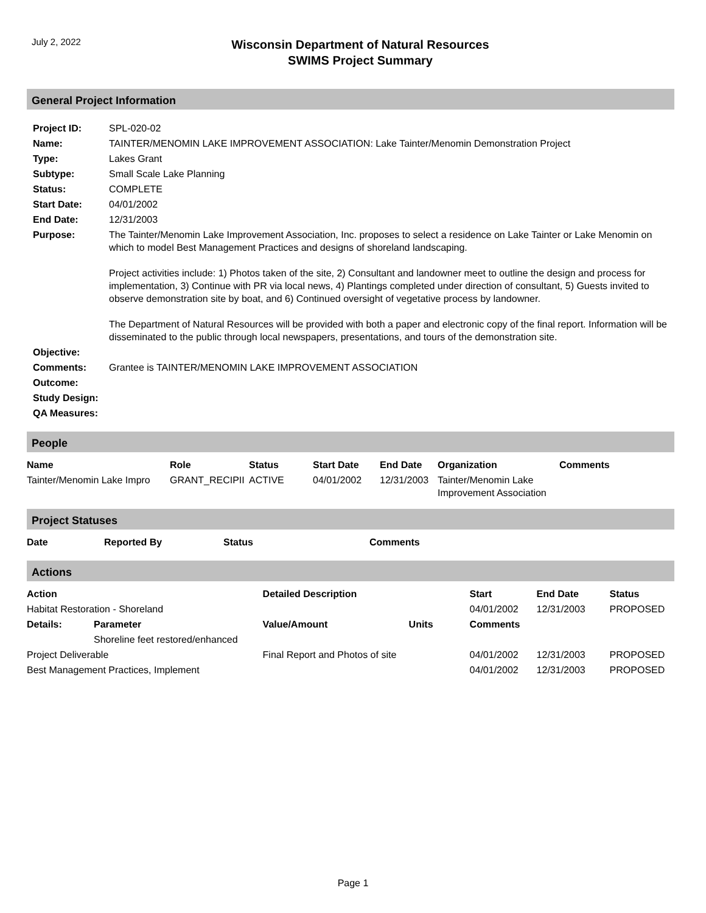July 2, 2022
Wisconsin Department of Natural Resources
SWIMS Project Summary
General Project Information
| Project ID: | SPL-020-02 |
| Name: | TAINTER/MENOMIN LAKE IMPROVEMENT ASSOCIATION: Lake Tainter/Menomin Demonstration Project |
| Type: | Lakes Grant |
| Subtype: | Small Scale Lake Planning |
| Status: | COMPLETE |
| Start Date: | 04/01/2002 |
| End Date: | 12/31/2003 |
| Purpose: | The Tainter/Menomin Lake Improvement Association, Inc. proposes to select a residence on Lake Tainter or Lake Menomin on which to model Best Management Practices and designs of shoreland landscaping. Project activities include: 1) Photos taken of the site, 2) Consultant and landowner meet to outline the design and process for implementation, 3) Continue with PR via local news, 4) Plantings completed under direction of consultant, 5) Guests invited to observe demonstration site by boat, and 6) Continued oversight of vegetative process by landowner. The Department of Natural Resources will be provided with both a paper and electronic copy of the final report. Information will be disseminated to the public through local newspapers, presentations, and tours of the demonstration site. |
| Objective: | |
| Comments: | Grantee is TAINTER/MENOMIN LAKE IMPROVEMENT ASSOCIATION |
| Outcome: | |
| Study Design: | |
| QA Measures: | |
People
| Name | Role | Status | Start Date | End Date | Organization | Comments |
| --- | --- | --- | --- | --- | --- | --- |
| Tainter/Menomin Lake Impro | GRANT_RECIPII | ACTIVE | 04/01/2002 | 12/31/2003 | Tainter/Menomin Lake Improvement Association | |
Project Statuses
| Date | Reported By | Status | Comments |
| --- | --- | --- | --- |
Actions
| Action | | Detailed Description | | Start | End Date | Status |
| --- | --- | --- | --- | --- | --- | --- |
| Habitat Restoration - Shoreland | | | | 04/01/2002 | 12/31/2003 | PROPOSED |
| Details: | Parameter | Value/Amount | Units | Comments | | |
| | Shoreline feet restored/enhanced | | | | | |
| Project Deliverable | | Final Report and Photos of site | | 04/01/2002 | 12/31/2003 | PROPOSED |
| Best Management Practices, Implement | | | | 04/01/2002 | 12/31/2003 | PROPOSED |
Page 1